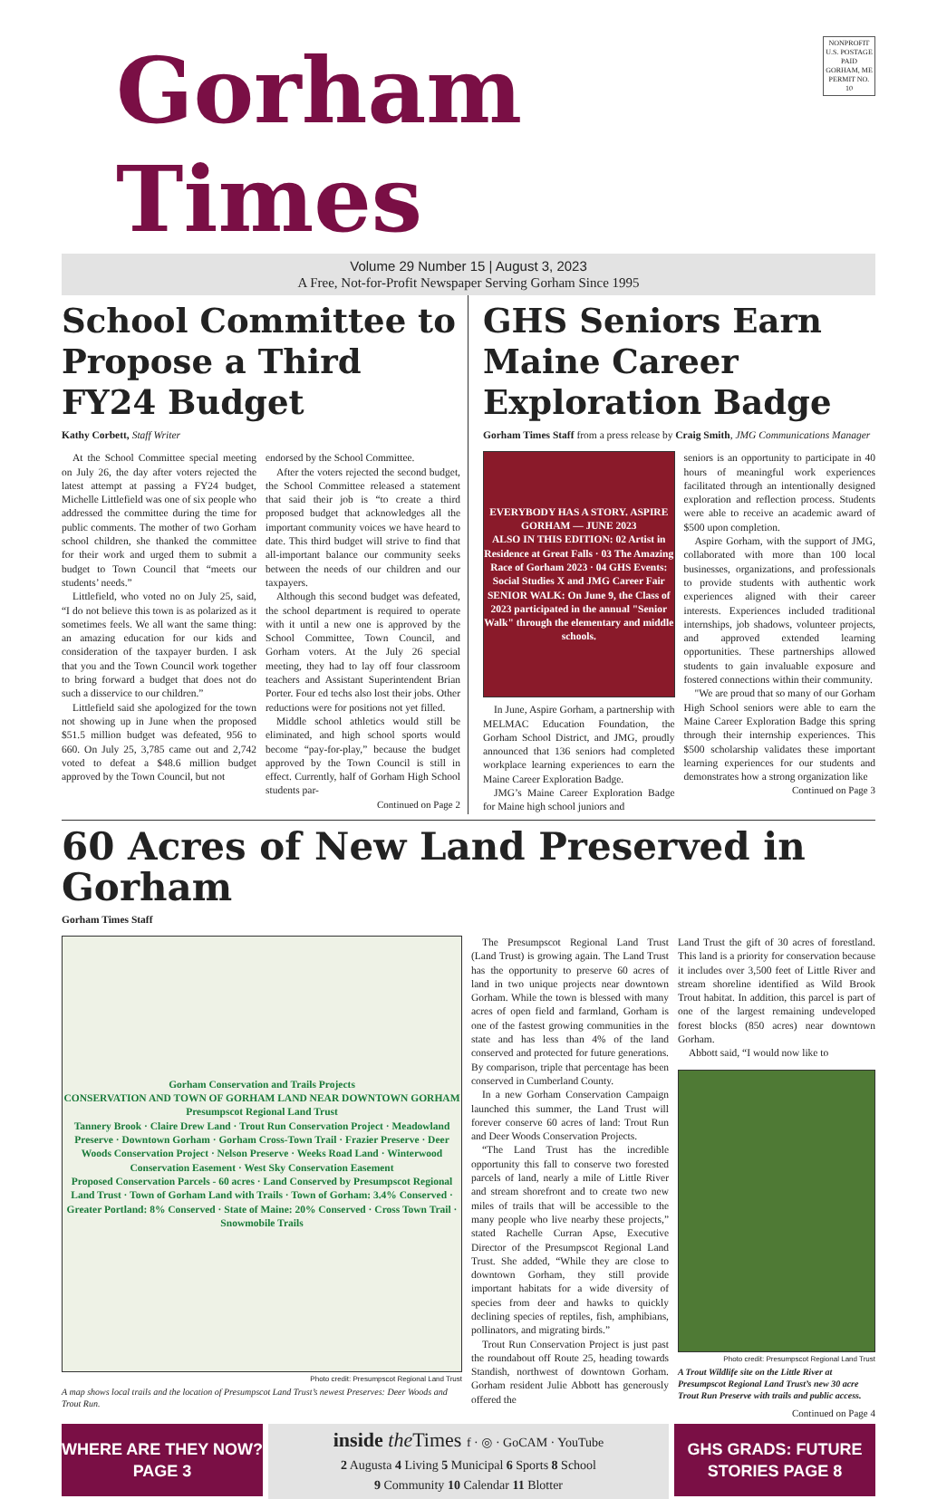Gorham Times
NONPROFIT
U.S. POSTAGE
PAID
GORHAM, ME
PERMIT NO. 10
Volume 29 Number 15 | August 3, 2023
A Free, Not-for-Profit Newspaper Serving Gorham Since 1995
School Committee to Propose a Third FY24 Budget
Kathy Corbett, Staff Writer
At the School Committee special meeting on July 26, the day after voters rejected the latest attempt at passing a FY24 budget, Michelle Littlefield was one of six people who addressed the committee during the time for public comments. The mother of two Gorham school children, she thanked the committee for their work and urged them to submit a budget to Town Council that “meets our students’ needs.”
Littlefield, who voted no on July 25, said, “I do not believe this town is as polarized as it sometimes feels. We all want the same thing: an amazing education for our kids and consideration of the taxpayer burden. I ask that you and the Town Council work together to bring forward a budget that does not do such a disservice to our children.”
Littlefield said she apologized for the town not showing up in June when the proposed $51.5 million budget was defeated, 956 to 660. On July 25, 3,785 came out and 2,742 voted to defeat a $48.6 million budget approved by the Town Council, but not
endorsed by the School Committee.
After the voters rejected the second budget, the School Committee released a statement that said their job is “to create a third proposed budget that acknowledges all the important community voices we have heard to date. This third budget will strive to find that all-important balance our community seeks between the needs of our children and our taxpayers.
Although this second budget was defeated, the school department is required to operate with it until a new one is approved by the School Committee, Town Council, and Gorham voters. At the July 26 special meeting, they had to lay off four classroom teachers and Assistant Superintendent Brian Porter. Four ed techs also lost their jobs. Other reductions were for positions not yet filled.
Middle school athletics would still be eliminated, and high school sports would become “pay-for-play,” because the budget approved by the Town Council is still in effect. Currently, half of Gorham High School students par-
Continued on Page 2
GHS Seniors Earn Maine Career Exploration Badge
Gorham Times Staff from a press release by Craig Smith, JMG Communications Manager
EVERYBODY HAS A STORY. ASPIRE GORHAM — JUNE 2023
ALSO IN THIS EDITION: 02 Artist in Residence at Great Falls · 03 The Amazing Race of Gorham 2023 · 04 GHS Events: Social Studies X and JMG Career Fair
SENIOR WALK: On June 9, the Class of 2023 participated in the annual "Senior Walk" through the elementary and middle schools.
In June, Aspire Gorham, a partnership with MELMAC Education Foundation, the Gorham School District, and JMG, proudly announced that 136 seniors had completed workplace learning experiences to earn the Maine Career Exploration Badge.
JMG’s Maine Career Exploration Badge for Maine high school juniors and
seniors is an opportunity to participate in 40 hours of meaningful work experiences facilitated through an intentionally designed exploration and reflection process. Students were able to receive an academic award of $500 upon completion.
Aspire Gorham, with the support of JMG, collaborated with more than 100 local businesses, organizations, and professionals to provide students with authentic work experiences aligned with their career interests. Experiences included traditional internships, job shadows, volunteer projects, and approved extended learning opportunities. These partnerships allowed students to gain invaluable exposure and fostered connections within their community.
"We are proud that so many of our Gorham High School seniors were able to earn the Maine Career Exploration Badge this spring through their internship experiences. This $500 scholarship validates these important learning experiences for our students and demonstrates how a strong organization like
Continued on Page 3
60 Acres of New Land Preserved in Gorham
Gorham Times Staff
Gorham Conservation and Trails Projects
CONSERVATION AND TOWN OF GORHAM LAND NEAR DOWNTOWN GORHAM
Presumpscot Regional Land Trust
Tannery Brook · Claire Drew Land · Trout Run Conservation Project · Meadowland Preserve · Downtown Gorham · Gorham Cross-Town Trail · Frazier Preserve · Deer Woods Conservation Project · Nelson Preserve · Weeks Road Land · Winterwood Conservation Easement · West Sky Conservation Easement
Proposed Conservation Parcels - 60 acres · Land Conserved by Presumpscot Regional Land Trust · Town of Gorham Land with Trails · Town of Gorham: 3.4% Conserved · Greater Portland: 8% Conserved · State of Maine: 20% Conserved · Cross Town Trail · Snowmobile Trails
Photo credit: Presumpscot Regional Land Trust
A map shows local trails and the location of Presumpscot Land Trust’s newest Preserves: Deer Woods and Trout Run.
The Presumpscot Regional Land Trust (Land Trust) is growing again. The Land Trust has the opportunity to preserve 60 acres of land in two unique projects near downtown Gorham. While the town is blessed with many acres of open field and farmland, Gorham is one of the fastest growing communities in the state and has less than 4% of the land conserved and protected for future generations. By comparison, triple that percentage has been conserved in Cumberland County.
In a new Gorham Conservation Campaign launched this summer, the Land Trust will forever conserve 60 acres of land: Trout Run and Deer Woods Conservation Projects.
“The Land Trust has the incredible opportunity this fall to conserve two forested parcels of land, nearly a mile of Little River and stream shorefront and to create two new miles of trails that will be accessible to the many people who live nearby these projects,” stated Rachelle Curran Apse, Executive Director of the Presumpscot Regional Land Trust. She added, “While they are close to downtown Gorham, they still provide important habitats for a wide diversity of species from deer and hawks to quickly declining species of reptiles, fish, amphibians, pollinators, and migrating birds.”
Trout Run Conservation Project is just past the roundabout off Route 25, heading towards Standish, northwest of downtown Gorham. Gorham resident Julie Abbott has generously offered the
Land Trust the gift of 30 acres of forestland. This land is a priority for conservation because it includes over 3,500 feet of Little River and stream shoreline identified as Wild Brook Trout habitat. In addition, this parcel is part of one of the largest remaining undeveloped forest blocks (850 acres) near downtown Gorham.
Abbott said, “I would now like to
Photo credit: Presumpscot Regional Land Trust
A Trout Wildlife site on the Little River at Presumpscot Regional Land Trust’s new 30 acre Trout Run Preserve with trails and public access.
Continued on Page 4
WHERE ARE THEY NOW? PAGE 3
inside the Times f · ◎ · GoCAM · YouTube
2 Augusta 4 Living 5 Municipal 6 Sports 8 School
9 Community 10 Calendar 11 Blotter
GHS GRADS: FUTURE STORIES PAGE 8